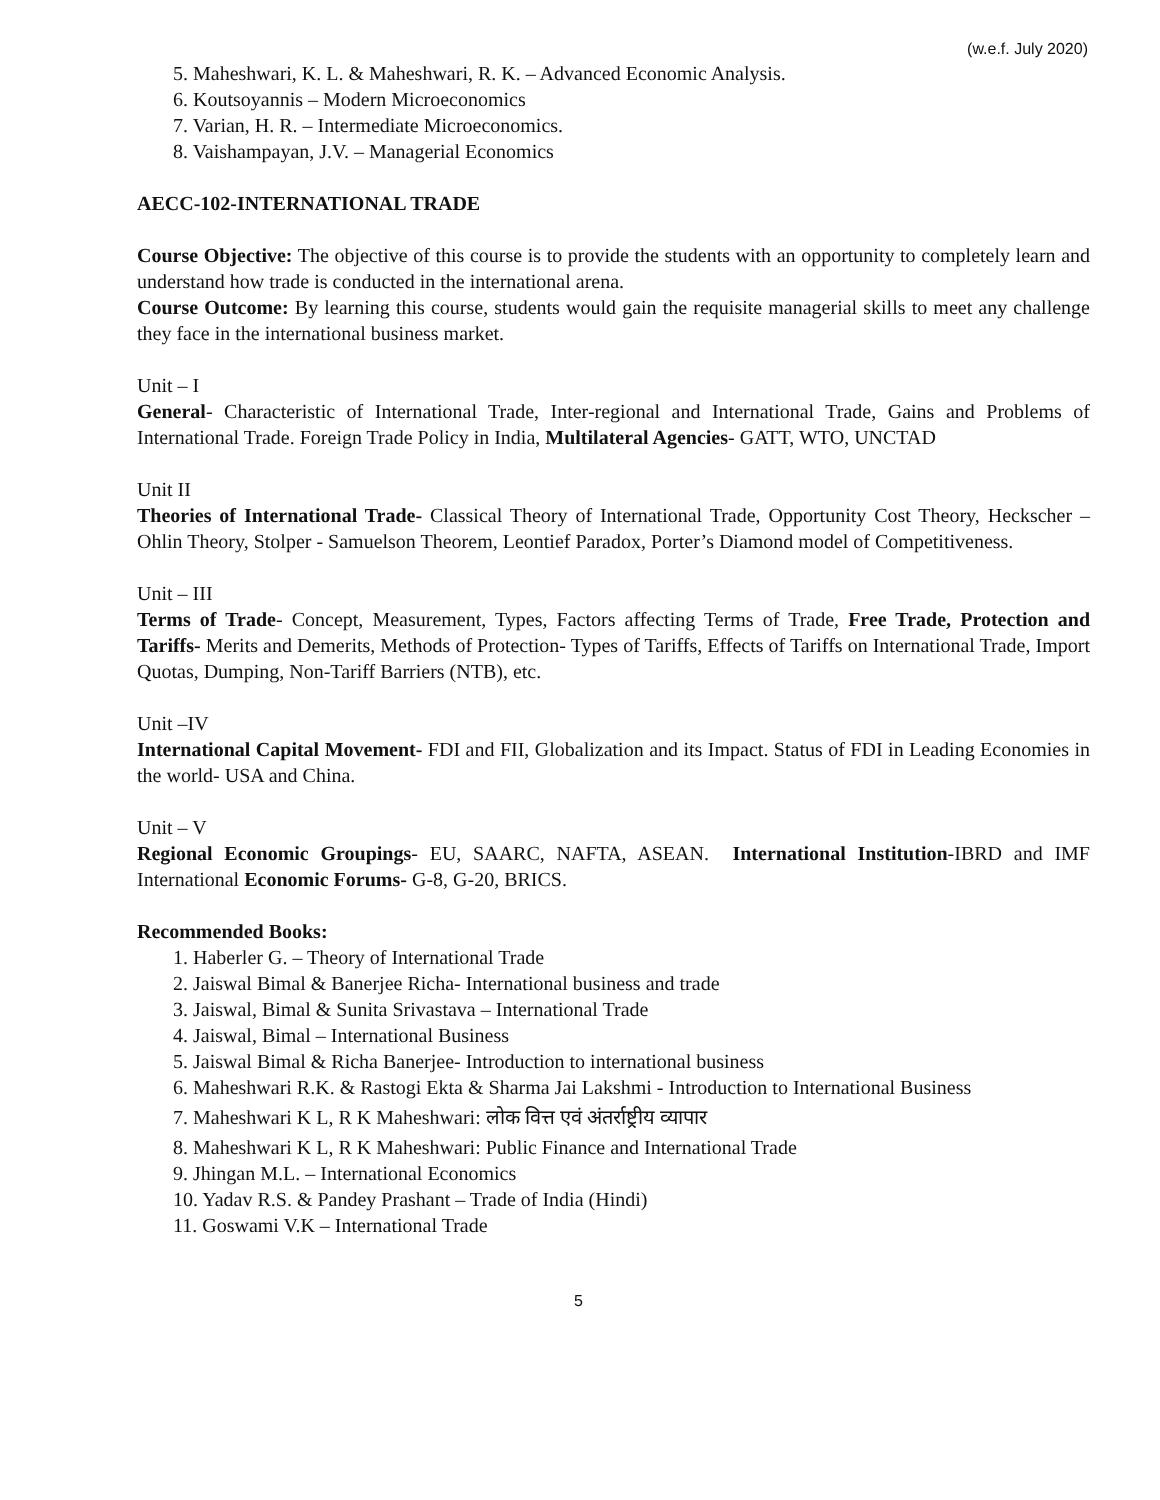(w.e.f. July 2020)
5. Maheshwari, K. L. & Maheshwari, R. K. – Advanced Economic Analysis.
6. Koutsoyannis – Modern Microeconomics
7. Varian, H. R. – Intermediate Microeconomics.
8. Vaishampayan, J.V. – Managerial Economics
AECC-102-INTERNATIONAL TRADE
Course Objective: The objective of this course is to provide the students with an opportunity to completely learn and understand how trade is conducted in the international arena.
Course Outcome: By learning this course, students would gain the requisite managerial skills to meet any challenge they face in the international business market.
Unit – I
General- Characteristic of International Trade, Inter-regional and International Trade, Gains and Problems of International Trade. Foreign Trade Policy in India, Multilateral Agencies- GATT, WTO, UNCTAD
Unit II
Theories of International Trade- Classical Theory of International Trade, Opportunity Cost Theory, Heckscher – Ohlin Theory, Stolper - Samuelson Theorem, Leontief Paradox, Porter’s Diamond model of Competitiveness.
Unit – III
Terms of Trade- Concept, Measurement, Types, Factors affecting Terms of Trade, Free Trade, Protection and Tariffs- Merits and Demerits, Methods of Protection- Types of Tariffs, Effects of Tariffs on International Trade, Import Quotas, Dumping, Non-Tariff Barriers (NTB), etc.
Unit –IV
International Capital Movement- FDI and FII, Globalization and its Impact. Status of FDI in Leading Economies in the world- USA and China.
Unit – V
Regional Economic Groupings- EU, SAARC, NAFTA, ASEAN. International Institution-IBRD and IMF International Economic Forums- G-8, G-20, BRICS.
Recommended Books:
1. Haberler G. – Theory of International Trade
2. Jaiswal Bimal & Banerjee Richa- International business and trade
3. Jaiswal, Bimal & Sunita Srivastava – International Trade
4. Jaiswal, Bimal – International Business
5. Jaiswal Bimal & Richa Banerjee- Introduction to international business
6. Maheshwari R.K. & Rastogi Ekta & Sharma Jai Lakshmi - Introduction to International Business
7. Maheshwari K L, R K Maheshwari: लोक वित्त एवं अंतर्राष्ट्रीय व्यापार
8. Maheshwari K L, R K Maheshwari: Public Finance and International Trade
9. Jhingan M.L. – International Economics
10. Yadav R.S. & Pandey Prashant – Trade of India (Hindi)
11. Goswami V.K – International Trade
5